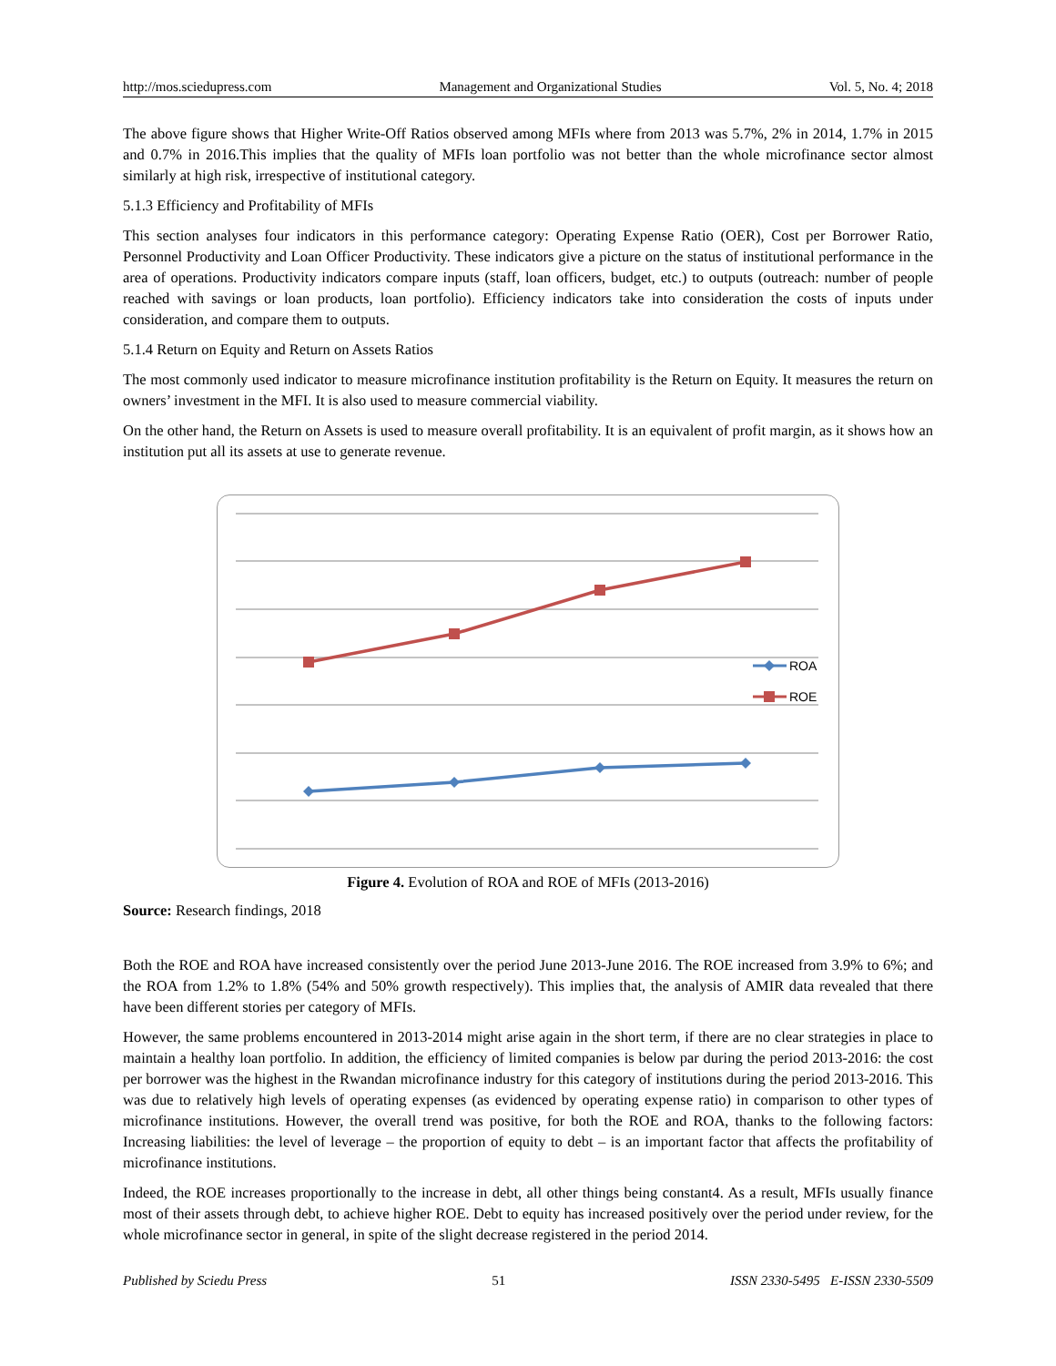http://mos.sciedupress.com Management and Organizational Studies Vol. 5, No. 4; 2018
The above figure shows that Higher Write-Off Ratios observed among MFIs where from 2013 was 5.7%, 2% in 2014, 1.7% in 2015 and 0.7% in 2016.This implies that the quality of MFIs loan portfolio was not better than the whole microfinance sector almost similarly at high risk, irrespective of institutional category.
5.1.3 Efficiency and Profitability of MFIs
This section analyses four indicators in this performance category: Operating Expense Ratio (OER), Cost per Borrower Ratio, Personnel Productivity and Loan Officer Productivity. These indicators give a picture on the status of institutional performance in the area of operations. Productivity indicators compare inputs (staff, loan officers, budget, etc.) to outputs (outreach: number of people reached with savings or loan products, loan portfolio). Efficiency indicators take into consideration the costs of inputs under consideration, and compare them to outputs.
5.1.4 Return on Equity and Return on Assets Ratios
The most commonly used indicator to measure microfinance institution profitability is the Return on Equity. It measures the return on owners’ investment in the MFI. It is also used to measure commercial viability.
On the other hand, the Return on Assets is used to measure overall profitability. It is an equivalent of profit margin, as it shows how an institution put all its assets at use to generate revenue.
ROA
ROE
Figure 4. Evolution of ROA and ROE of MFIs (2013-2016)
Source: Research findings, 2018
Both the ROE and ROA have increased consistently over the period June 2013-June 2016. The ROE increased from 3.9% to 6%; and the ROA from 1.2% to 1.8% (54% and 50% growth respectively). This implies that, the analysis of AMIR data revealed that there have been different stories per category of MFIs.
However, the same problems encountered in 2013-2014 might arise again in the short term, if there are no clear strategies in place to maintain a healthy loan portfolio. In addition, the efficiency of limited companies is below par during the period 2013-2016: the cost per borrower was the highest in the Rwandan microfinance industry for this category of institutions during the period 2013-2016. This was due to relatively high levels of operating expenses (as evidenced by operating expense ratio) in comparison to other types of microfinance institutions. However, the overall trend was positive, for both the ROE and ROA, thanks to the following factors: Increasing liabilities: the level of leverage – the proportion of equity to debt – is an important factor that affects the profitability of microfinance institutions.
Indeed, the ROE increases proportionally to the increase in debt, all other things being constant4. As a result, MFIs usually finance most of their assets through debt, to achieve higher ROE. Debt to equity has increased positively over the period under review, for the whole microfinance sector in general, in spite of the slight decrease registered in the period 2014.
Published by Sciedu Press 51 ISSN 2330-5495 E-ISSN 2330-5509